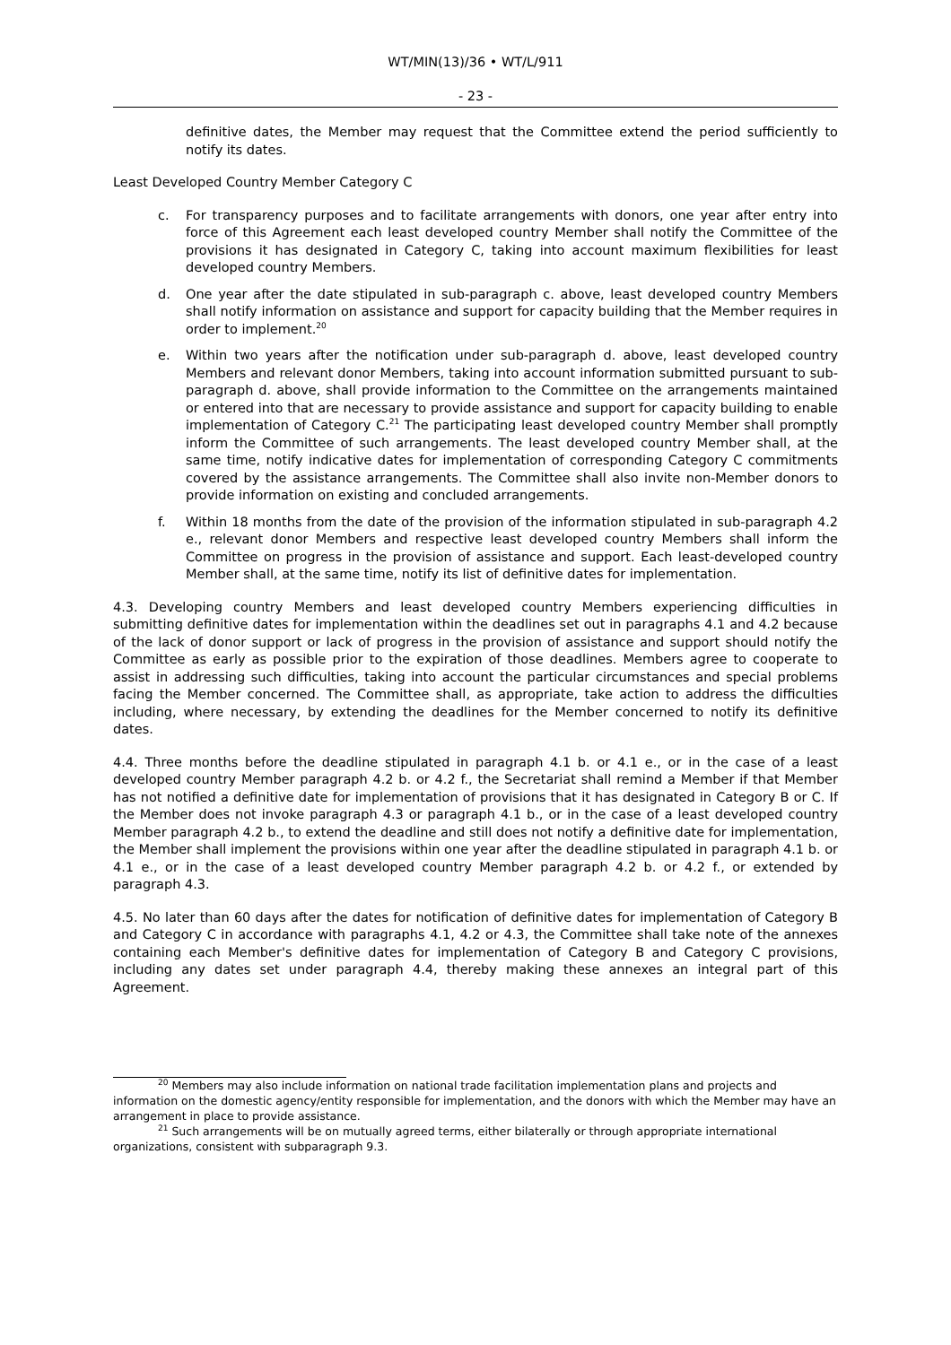WT/MIN(13)/36 • WT/L/911
- 23 -
definitive dates, the Member may request that the Committee extend the period sufficiently to notify its dates.
Least Developed Country Member Category C
c. For transparency purposes and to facilitate arrangements with donors, one year after entry into force of this Agreement each least developed country Member shall notify the Committee of the provisions it has designated in Category C, taking into account maximum flexibilities for least developed country Members.
d. One year after the date stipulated in sub-paragraph c. above, least developed country Members shall notify information on assistance and support for capacity building that the Member requires in order to implement.<sup>20</sup>
e. Within two years after the notification under sub-paragraph d. above, least developed country Members and relevant donor Members, taking into account information submitted pursuant to sub-paragraph d. above, shall provide information to the Committee on the arrangements maintained or entered into that are necessary to provide assistance and support for capacity building to enable implementation of Category C.<sup>21</sup> The participating least developed country Member shall promptly inform the Committee of such arrangements. The least developed country Member shall, at the same time, notify indicative dates for implementation of corresponding Category C commitments covered by the assistance arrangements. The Committee shall also invite non-Member donors to provide information on existing and concluded arrangements.
f. Within 18 months from the date of the provision of the information stipulated in sub-paragraph 4.2 e., relevant donor Members and respective least developed country Members shall inform the Committee on progress in the provision of assistance and support. Each least-developed country Member shall, at the same time, notify its list of definitive dates for implementation.
4.3. Developing country Members and least developed country Members experiencing difficulties in submitting definitive dates for implementation within the deadlines set out in paragraphs 4.1 and 4.2 because of the lack of donor support or lack of progress in the provision of assistance and support should notify the Committee as early as possible prior to the expiration of those deadlines. Members agree to cooperate to assist in addressing such difficulties, taking into account the particular circumstances and special problems facing the Member concerned. The Committee shall, as appropriate, take action to address the difficulties including, where necessary, by extending the deadlines for the Member concerned to notify its definitive dates.
4.4. Three months before the deadline stipulated in paragraph 4.1 b. or 4.1 e., or in the case of a least developed country Member paragraph 4.2 b. or 4.2 f., the Secretariat shall remind a Member if that Member has not notified a definitive date for implementation of provisions that it has designated in Category B or C. If the Member does not invoke paragraph 4.3 or paragraph 4.1 b., or in the case of a least developed country Member paragraph 4.2 b., to extend the deadline and still does not notify a definitive date for implementation, the Member shall implement the provisions within one year after the deadline stipulated in paragraph 4.1 b. or 4.1 e., or in the case of a least developed country Member paragraph 4.2 b. or 4.2 f., or extended by paragraph 4.3.
4.5. No later than 60 days after the dates for notification of definitive dates for implementation of Category B and Category C in accordance with paragraphs 4.1, 4.2 or 4.3, the Committee shall take note of the annexes containing each Member's definitive dates for implementation of Category B and Category C provisions, including any dates set under paragraph 4.4, thereby making these annexes an integral part of this Agreement.
<sup>20</sup> Members may also include information on national trade facilitation implementation plans and projects and information on the domestic agency/entity responsible for implementation, and the donors with which the Member may have an arrangement in place to provide assistance.
<sup>21</sup> Such arrangements will be on mutually agreed terms, either bilaterally or through appropriate international organizations, consistent with subparagraph 9.3.